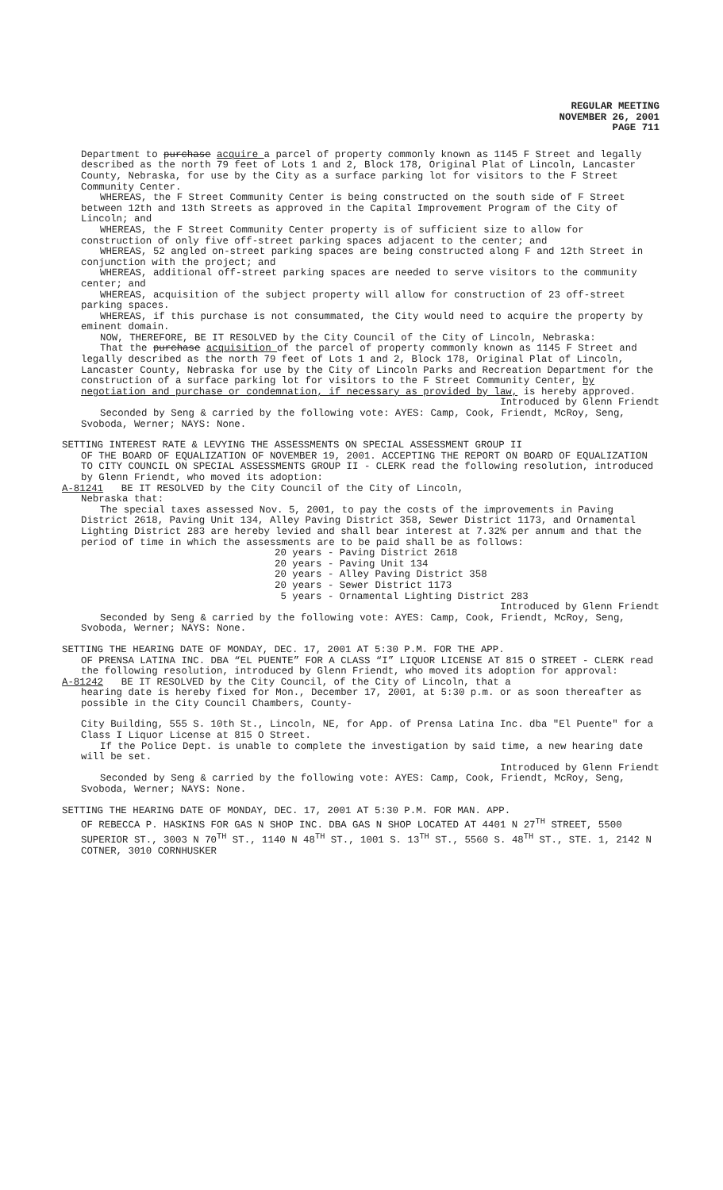REGULAR MEETING
NOVEMBER 26, 2001
PAGE 711
Department to purchase acquire a parcel of property commonly known as 1145 F Street and legally described as the north 79 feet of Lots 1 and 2, Block 178, Original Plat of Lincoln, Lancaster County, Nebraska, for use by the City as a surface parking lot for visitors to the F Street Community Center.
WHEREAS, the F Street Community Center is being constructed on the south side of F Street between 12th and 13th Streets as approved in the Capital Improvement Program of the City of Lincoln; and
WHEREAS, the F Street Community Center property is of sufficient size to allow for construction of only five off-street parking spaces adjacent to the center; and
WHEREAS, 52 angled on-street parking spaces are being constructed along F and 12th Street in conjunction with the project; and
WHEREAS, additional off-street parking spaces are needed to serve visitors to the community center; and
WHEREAS, acquisition of the subject property will allow for construction of 23 off-street parking spaces.
WHEREAS, if this purchase is not consummated, the City would need to acquire the property by eminent domain.
NOW, THEREFORE, BE IT RESOLVED by the City Council of the City of Lincoln, Nebraska:
That the purchase acquisition of the parcel of property commonly known as 1145 F Street and legally described as the north 79 feet of Lots 1 and 2, Block 178, Original Plat of Lincoln, Lancaster County, Nebraska for use by the City of Lincoln Parks and Recreation Department for the construction of a surface parking lot for visitors to the F Street Community Center, by negotiation and purchase or condemnation, if necessary as provided by law, is hereby approved.
Introduced by Glenn Friendt
Seconded by Seng & carried by the following vote: AYES: Camp, Cook, Friendt, McRoy, Seng, Svoboda, Werner; NAYS: None.
SETTING INTEREST RATE & LEVYING THE ASSESSMENTS ON SPECIAL ASSESSMENT GROUP II
OF THE BOARD OF EQUALIZATION OF NOVEMBER 19, 2001. ACCEPTING THE REPORT ON BOARD OF EQUALIZATION TO CITY COUNCIL ON SPECIAL ASSESSMENTS GROUP II - CLERK read the following resolution, introduced by Glenn Friendt, who moved its adoption:
A-81241 BE IT RESOLVED by the City Council of the City of Lincoln,
Nebraska that:
The special taxes assessed Nov. 5, 2001, to pay the costs of the improvements in Paving District 2618, Paving Unit 134, Alley Paving District 358, Sewer District 1173, and Ornamental Lighting District 283 are hereby levied and shall bear interest at 7.32% per annum and that the period of time in which the assessments are to be paid shall be as follows:
20 years - Paving District 2618
20 years - Paving Unit 134
20 years - Alley Paving District 358
20 years - Sewer District 1173
5 years - Ornamental Lighting District 283
Introduced by Glenn Friendt
Seconded by Seng & carried by the following vote: AYES: Camp, Cook, Friendt, McRoy, Seng, Svoboda, Werner; NAYS: None.
SETTING THE HEARING DATE OF MONDAY, DEC. 17, 2001 AT 5:30 P.M. FOR THE APP.
OF PRENSA LATINA INC. DBA “EL PUENTE” FOR A CLASS “I” LIQUOR LICENSE AT 815 O STREET - CLERK read the following resolution, introduced by Glenn Friendt, who moved its adoption for approval:
A-81242 BE IT RESOLVED by the City Council, of the City of Lincoln, that a
hearing date is hereby fixed for Mon., December 17, 2001, at 5:30 p.m. or as soon thereafter as possible in the City Council Chambers, County-
City Building, 555 S. 10th St., Lincoln, NE, for App. of Prensa Latina Inc. dba "El Puente" for a Class I Liquor License at 815 O Street.
If the Police Dept. is unable to complete the investigation by said time, a new hearing date will be set.
Introduced by Glenn Friendt
Seconded by Seng & carried by the following vote: AYES: Camp, Cook, Friendt, McRoy, Seng, Svoboda, Werner; NAYS: None.
SETTING THE HEARING DATE OF MONDAY, DEC. 17, 2001 AT 5:30 P.M. FOR MAN. APP.
OF REBECCA P. HASKINS FOR GAS N SHOP INC. DBA GAS N SHOP LOCATED AT 4401 N 27<sup>TH</sup> STREET, 5500 SUPERIOR ST., 3003 N 70<sup>TH</sup> ST., 1140 N 48<sup>TH</sup> ST., 1001 S. 13<sup>TH</sup> ST., 5560 S. 48<sup>TH</sup> ST., STE. 1, 2142 N COTNER, 3010 CORNHUSKER